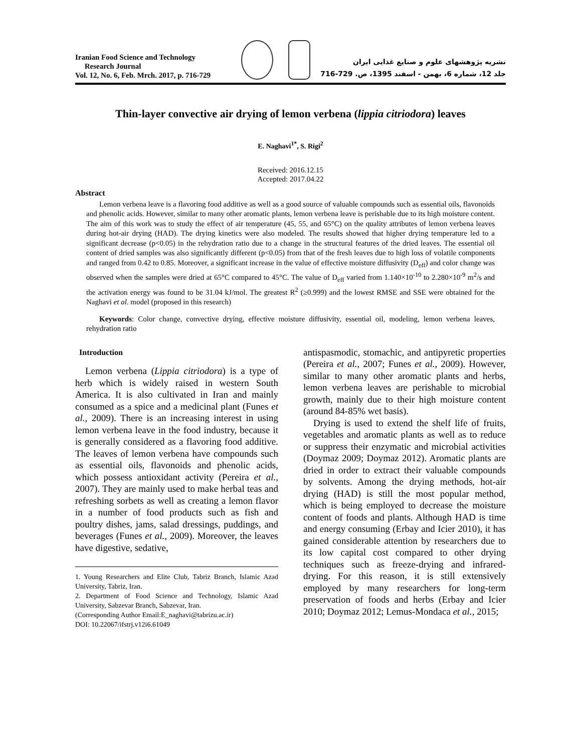Iranian Food Science and Technology
Research Journal
Vol. 12, No. 6, Feb. Mrch. 2017, p. 716-729
نشریه پژوهشهای علوم و صنایع غذایی ایران
جلد 12، شماره 6، بهمن - اسفند 1395، ص. 729-716
Thin-layer convective air drying of lemon verbena (lippia citriodora) leaves
E. Naghavi<sup>1*</sup>, S. Rigi<sup>2</sup>
Received: 2016.12.15
Accepted: 2017.04.22
Abstract
Lemon verbena leave is a flavoring food additive as well as a good source of valuable compounds such as essential oils, flavonoids and phenolic acids. However, similar to many other aromatic plants, lemon verbena leave is perishable due to its high moisture content. The aim of this work was to study the effect of air temperature (45, 55, and 65°C) on the quality attributes of lemon verbena leaves during hot-air drying (HAD). The drying kinetics were also modeled. The results showed that higher drying temperature led to a significant decrease (p<0.05) in the rehydration ratio due to a change in the structural features of the dried leaves. The essential oil content of dried samples was also significantly different (p<0.05) from that of the fresh leaves due to high loss of volatile components and ranged from 0.42 to 0.85. Moreover, a significant increase in the value of effective moisture diffusivity (D<sub>eff</sub>) and color change was observed when the samples were dried at 65°C compared to 45°C. The value of D<sub>eff</sub> varied from 1.140×10<sup>-10</sup> to 2.280×10<sup>-9</sup> m<sup>2</sup>/s and the activation energy was found to be 31.04 kJ/mol. The greatest R<sup>2</sup> (≥0.999) and the lowest RMSE and SSE were obtained for the Naghavi et al. model (proposed in this research)
Keywords: Color change, convective drying, effective moisture diffusivity, essential oil, modeling, lemon verbena leaves, rehydration ratio
Introduction
Lemon verbena (Lippia citriodora) is a type of herb which is widely raised in western South America. It is also cultivated in Iran and mainly consumed as a spice and a medicinal plant (Funes et al., 2009). There is an increasing interest in using lemon verbena leave in the food industry, because it is generally considered as a flavoring food additive. The leaves of lemon verbena have compounds such as essential oils, flavonoids and phenolic acids, which possess antioxidant activity (Pereira et al., 2007). They are mainly used to make herbal teas and refreshing sorbets as well as creating a lemon flavor in a number of food products such as fish and poultry dishes, jams, salad dressings, puddings, and beverages (Funes et al., 2009). Moreover, the leaves have digestive, sedative,
1. Young Researchers and Elite Club, Tabriz Branch, Islamic Azad University, Tabriz, Iran.
2. Department of Food Science and Technology, Islamic Azad University, Sabzevar Branch, Sabzevar, Iran.
(Corresponding Author Email:E_naghavi@tabrizu.ac.ir)
DOI: 10.22067/ifstrj.v12i6.61049
antispasmodic, stomachic, and antipyretic properties (Pereira et al., 2007; Funes et al., 2009). However, similar to many other aromatic plants and herbs, lemon verbena leaves are perishable to microbial growth, mainly due to their high moisture content (around 84-85% wet basis).
Drying is used to extend the shelf life of fruits, vegetables and aromatic plants as well as to reduce or suppress their enzymatic and microbial activities (Doymaz 2009; Doymaz 2012). Aromatic plants are dried in order to extract their valuable compounds by solvents. Among the drying methods, hot-air drying (HAD) is still the most popular method, which is being employed to decrease the moisture content of foods and plants. Although HAD is time and energy consuming (Erbay and Icier 2010), it has gained considerable attention by researchers due to its low capital cost compared to other drying techniques such as freeze-drying and infrared-drying. For this reason, it is still extensively employed by many researchers for long-term preservation of foods and herbs (Erbay and Icier 2010; Doymaz 2012; Lemus-Mondaca et al., 2015;